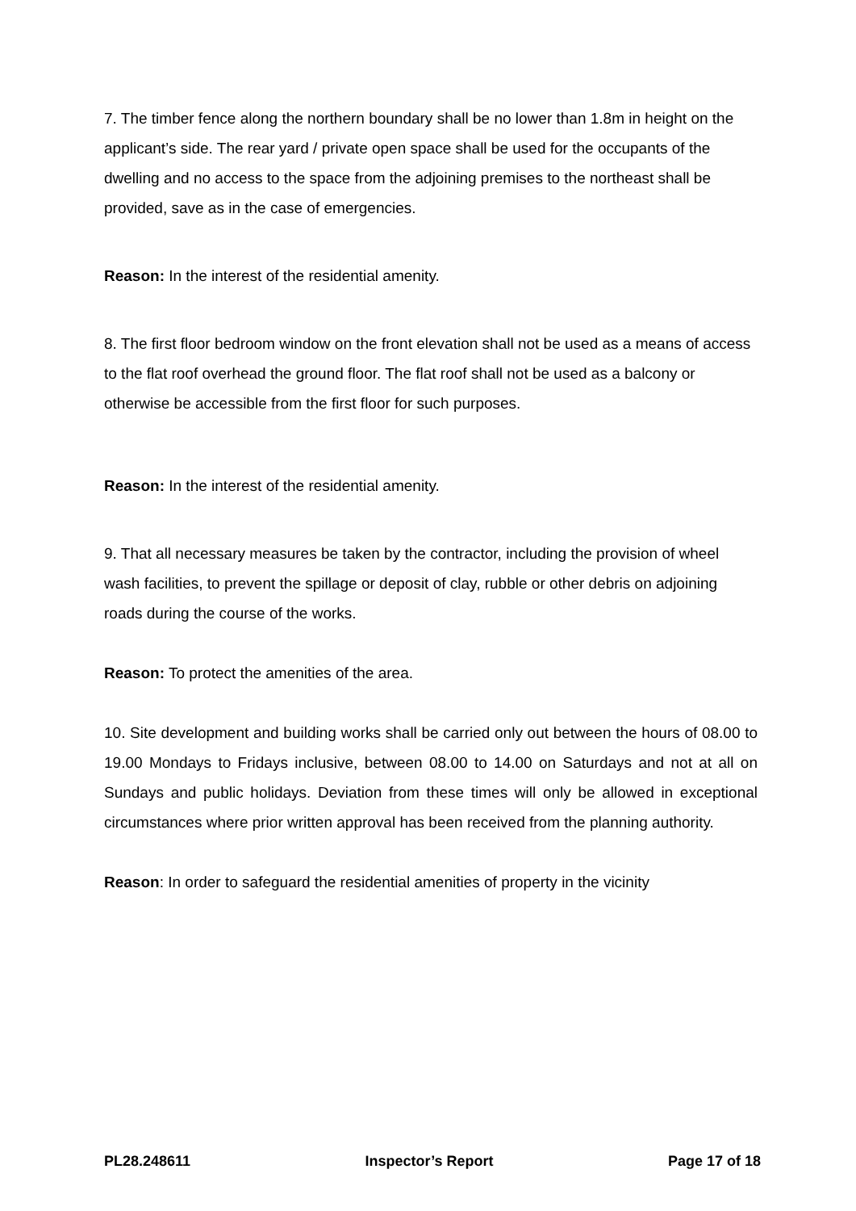7. The timber fence along the northern boundary shall be no lower than 1.8m in height on the applicant’s side. The rear yard / private open space shall be used for the occupants of the dwelling and no access to the space from the adjoining premises to the northeast shall be provided, save as in the case of emergencies.
Reason: In the interest of the residential amenity.
8. The first floor bedroom window on the front elevation shall not be used as a means of access to the flat roof overhead the ground floor. The flat roof shall not be used as a balcony or otherwise be accessible from the first floor for such purposes.
Reason: In the interest of the residential amenity.
9. That all necessary measures be taken by the contractor, including the provision of wheel wash facilities, to prevent the spillage or deposit of clay, rubble or other debris on adjoining roads during the course of the works.
Reason: To protect the amenities of the area.
10. Site development and building works shall be carried only out between the hours of 08.00 to 19.00 Mondays to Fridays inclusive, between 08.00 to 14.00 on Saturdays and not at all on Sundays and public holidays. Deviation from these times will only be allowed in exceptional circumstances where prior written approval has been received from the planning authority.
Reason: In order to safeguard the residential amenities of property in the vicinity
PL28.248611 Inspector’s Report Page 17 of 18